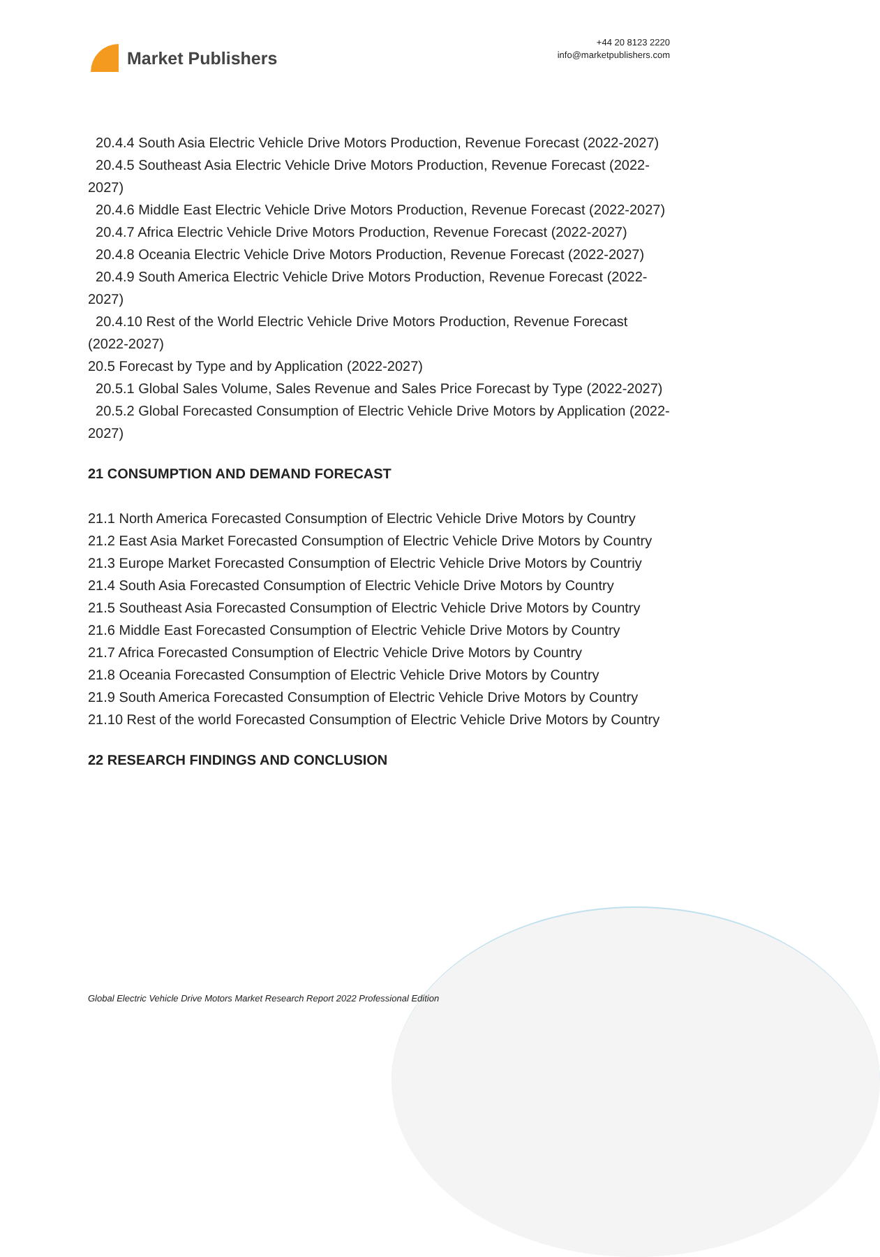Market Publishers
+44 20 8123 2220
info@marketpublishers.com
20.4.4 South Asia Electric Vehicle Drive Motors Production, Revenue Forecast (2022-2027)
20.4.5 Southeast Asia Electric Vehicle Drive Motors Production, Revenue Forecast (2022-2027)
20.4.6 Middle East Electric Vehicle Drive Motors Production, Revenue Forecast (2022-2027)
20.4.7 Africa Electric Vehicle Drive Motors Production, Revenue Forecast (2022-2027)
20.4.8 Oceania Electric Vehicle Drive Motors Production, Revenue Forecast (2022-2027)
20.4.9 South America Electric Vehicle Drive Motors Production, Revenue Forecast (2022-2027)
20.4.10 Rest of the World Electric Vehicle Drive Motors Production, Revenue Forecast (2022-2027)
20.5 Forecast by Type and by Application (2022-2027)
20.5.1 Global Sales Volume, Sales Revenue and Sales Price Forecast by Type (2022-2027)
20.5.2 Global Forecasted Consumption of Electric Vehicle Drive Motors by Application (2022-2027)
21 CONSUMPTION AND DEMAND FORECAST
21.1 North America Forecasted Consumption of Electric Vehicle Drive Motors by Country
21.2 East Asia Market Forecasted Consumption of Electric Vehicle Drive Motors by Country
21.3 Europe Market Forecasted Consumption of Electric Vehicle Drive Motors by Countriy
21.4 South Asia Forecasted Consumption of Electric Vehicle Drive Motors by Country
21.5 Southeast Asia Forecasted Consumption of Electric Vehicle Drive Motors by Country
21.6 Middle East Forecasted Consumption of Electric Vehicle Drive Motors by Country
21.7 Africa Forecasted Consumption of Electric Vehicle Drive Motors by Country
21.8 Oceania Forecasted Consumption of Electric Vehicle Drive Motors by Country
21.9 South America Forecasted Consumption of Electric Vehicle Drive Motors by Country
21.10 Rest of the world Forecasted Consumption of Electric Vehicle Drive Motors by Country
22 RESEARCH FINDINGS AND CONCLUSION
Global Electric Vehicle Drive Motors Market Research Report 2022 Professional Edition